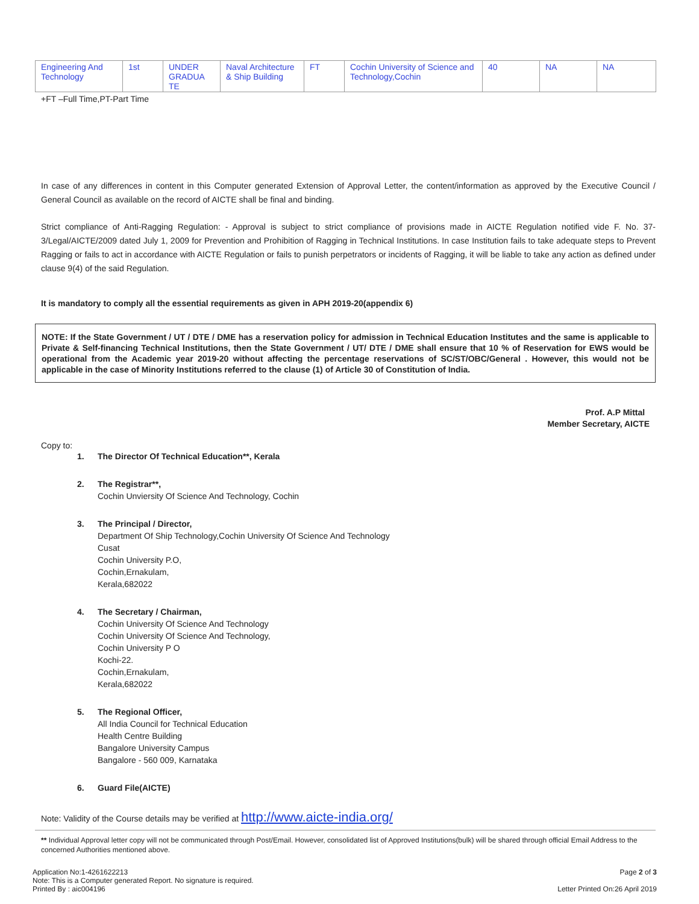| Engineering And Technology | 1st | UNDER GRADUA TE | Naval Architecture & Ship Building | FT | Cochin University of Science and Technology,Cochin | 40 | NA | NA |
+FT –Full Time,PT-Part Time
In case of any differences in content in this Computer generated Extension of Approval Letter, the content/information as approved by the Executive Council / General Council as available on the record of AICTE shall be final and binding.
Strict compliance of Anti-Ragging Regulation: - Approval is subject to strict compliance of provisions made in AICTE Regulation notified vide F. No. 37-3/Legal/AICTE/2009 dated July 1, 2009 for Prevention and Prohibition of Ragging in Technical Institutions. In case Institution fails to take adequate steps to Prevent Ragging or fails to act in accordance with AICTE Regulation or fails to punish perpetrators or incidents of Ragging, it will be liable to take any action as defined under clause 9(4) of the said Regulation.
It is mandatory to comply all the essential requirements as given in APH 2019-20(appendix 6)
NOTE: If the State Government / UT / DTE / DME has a reservation policy for admission in Technical Education Institutes and the same is applicable to Private & Self-financing Technical Institutions, then the State Government / UT/ DTE / DME shall ensure that 10 % of Reservation for EWS would be operational from the Academic year 2019-20 without affecting the percentage reservations of SC/ST/OBC/General . However, this would not be applicable in the case of Minority Institutions referred to the clause (1) of Article 30 of Constitution of India.
Prof. A.P Mittal
Member Secretary, AICTE
Copy to:
1. The Director Of Technical Education**, Kerala
2. The Registrar**,
Cochin Unviersity Of Science And Technology, Cochin
3. The Principal / Director,
Department Of Ship Technology,Cochin University Of Science And Technology
Cusat
Cochin University P.O,
Cochin,Ernakulam,
Kerala,682022
4. The Secretary / Chairman,
Cochin University Of Science And Technology
Cochin University Of Science And Technology,
Cochin University P O
Kochi-22.
Cochin,Ernakulam,
Kerala,682022
5. The Regional Officer,
All India Council for Technical Education
Health Centre Building
Bangalore University Campus
Bangalore - 560 009, Karnataka
6. Guard File(AICTE)
Note: Validity of the Course details may be verified at http://www.aicte-india.org/
** Individual Approval letter copy will not be communicated through Post/Email. However, consolidated list of Approved Institutions(bulk) will be shared through official Email Address to the concerned Authorities mentioned above.
Application No:1-4261622213
Note: This is a Computer generated Report. No signature is required.
Printed By : aic004196
Page 2 of 3
Letter Printed On:26 April 2019